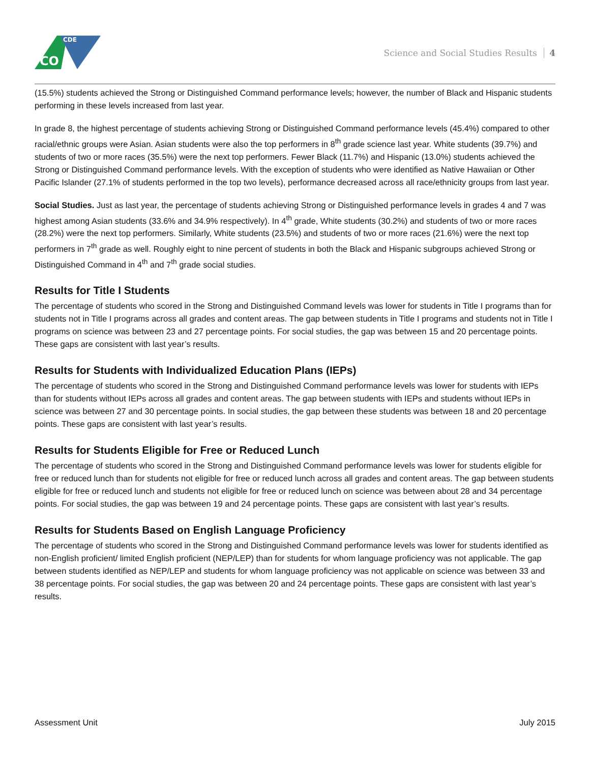CDE
CO
Science and Social Studies Results 4
(15.5%) students achieved the Strong or Distinguished Command performance levels; however, the number of Black and Hispanic students performing in these levels increased from last year.
In grade 8, the highest percentage of students achieving Strong or Distinguished Command performance levels (45.4%) compared to other racial/ethnic groups were Asian. Asian students were also the top performers in 8<sup>th</sup> grade science last year. White students (39.7%) and students of two or more races (35.5%) were the next top performers. Fewer Black (11.7%) and Hispanic (13.0%) students achieved the Strong or Distinguished Command performance levels. With the exception of students who were identified as Native Hawaiian or Other Pacific Islander (27.1% of students performed in the top two levels), performance decreased across all race/ethnicity groups from last year.
Social Studies. Just as last year, the percentage of students achieving Strong or Distinguished performance levels in grades 4 and 7 was highest among Asian students (33.6% and 34.9% respectively). In 4<sup>th</sup> grade, White students (30.2%) and students of two or more races (28.2%) were the next top performers. Similarly, White students (23.5%) and students of two or more races (21.6%) were the next top performers in 7<sup>th</sup> grade as well. Roughly eight to nine percent of students in both the Black and Hispanic subgroups achieved Strong or Distinguished Command in 4<sup>th</sup> and 7<sup>th</sup> grade social studies.
Results for Title I Students
The percentage of students who scored in the Strong and Distinguished Command levels was lower for students in Title I programs than for students not in Title I programs across all grades and content areas. The gap between students in Title I programs and students not in Title I programs on science was between 23 and 27 percentage points. For social studies, the gap was between 15 and 20 percentage points. These gaps are consistent with last year’s results.
Results for Students with Individualized Education Plans (IEPs)
The percentage of students who scored in the Strong and Distinguished Command performance levels was lower for students with IEPs than for students without IEPs across all grades and content areas. The gap between students with IEPs and students without IEPs in science was between 27 and 30 percentage points. In social studies, the gap between these students was between 18 and 20 percentage points. These gaps are consistent with last year’s results.
Results for Students Eligible for Free or Reduced Lunch
The percentage of students who scored in the Strong and Distinguished Command performance levels was lower for students eligible for free or reduced lunch than for students not eligible for free or reduced lunch across all grades and content areas. The gap between students eligible for free or reduced lunch and students not eligible for free or reduced lunch on science was between about 28 and 34 percentage points. For social studies, the gap was between 19 and 24 percentage points. These gaps are consistent with last year’s results.
Results for Students Based on English Language Proficiency
The percentage of students who scored in the Strong and Distinguished Command performance levels was lower for students identified as non-English proficient/ limited English proficient (NEP/LEP) than for students for whom language proficiency was not applicable. The gap between students identified as NEP/LEP and students for whom language proficiency was not applicable on science was between 33 and 38 percentage points. For social studies, the gap was between 20 and 24 percentage points. These gaps are consistent with last year’s results.
Assessment Unit July 2015